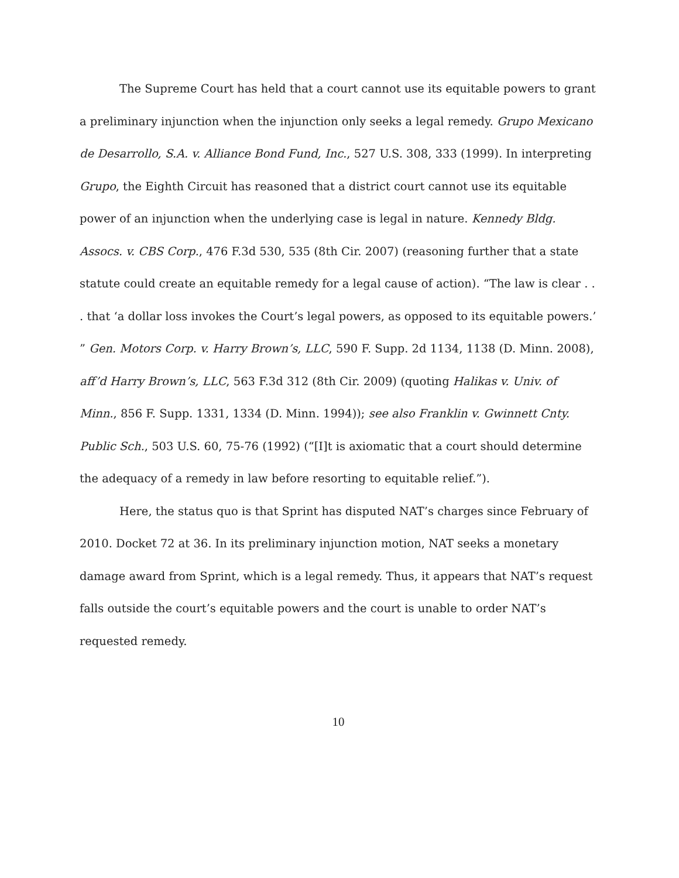The Supreme Court has held that a court cannot use its equitable powers to grant a preliminary injunction when the injunction only seeks a legal remedy. Grupo Mexicano de Desarrollo, S.A. v. Alliance Bond Fund, Inc., 527 U.S. 308, 333 (1999). In interpreting Grupo, the Eighth Circuit has reasoned that a district court cannot use its equitable power of an injunction when the underlying case is legal in nature. Kennedy Bldg. Assocs. v. CBS Corp., 476 F.3d 530, 535 (8th Cir. 2007) (reasoning further that a state statute could create an equitable remedy for a legal cause of action). “The law is clear . . . that ‘a dollar loss invokes the Court’s legal powers, as opposed to its equitable powers.’ ” Gen. Motors Corp. v. Harry Brown’s, LLC, 590 F. Supp. 2d 1134, 1138 (D. Minn. 2008), aff’d Harry Brown’s, LLC, 563 F.3d 312 (8th Cir. 2009) (quoting Halikas v. Univ. of Minn., 856 F. Supp. 1331, 1334 (D. Minn. 1994)); see also Franklin v. Gwinnett Cnty. Public Sch., 503 U.S. 60, 75-76 (1992) (“[I]t is axiomatic that a court should determine the adequacy of a remedy in law before resorting to equitable relief.”).
Here, the status quo is that Sprint has disputed NAT’s charges since February of 2010. Docket 72 at 36. In its preliminary injunction motion, NAT seeks a monetary damage award from Sprint, which is a legal remedy. Thus, it appears that NAT’s request falls outside the court’s equitable powers and the court is unable to order NAT’s requested remedy.
10